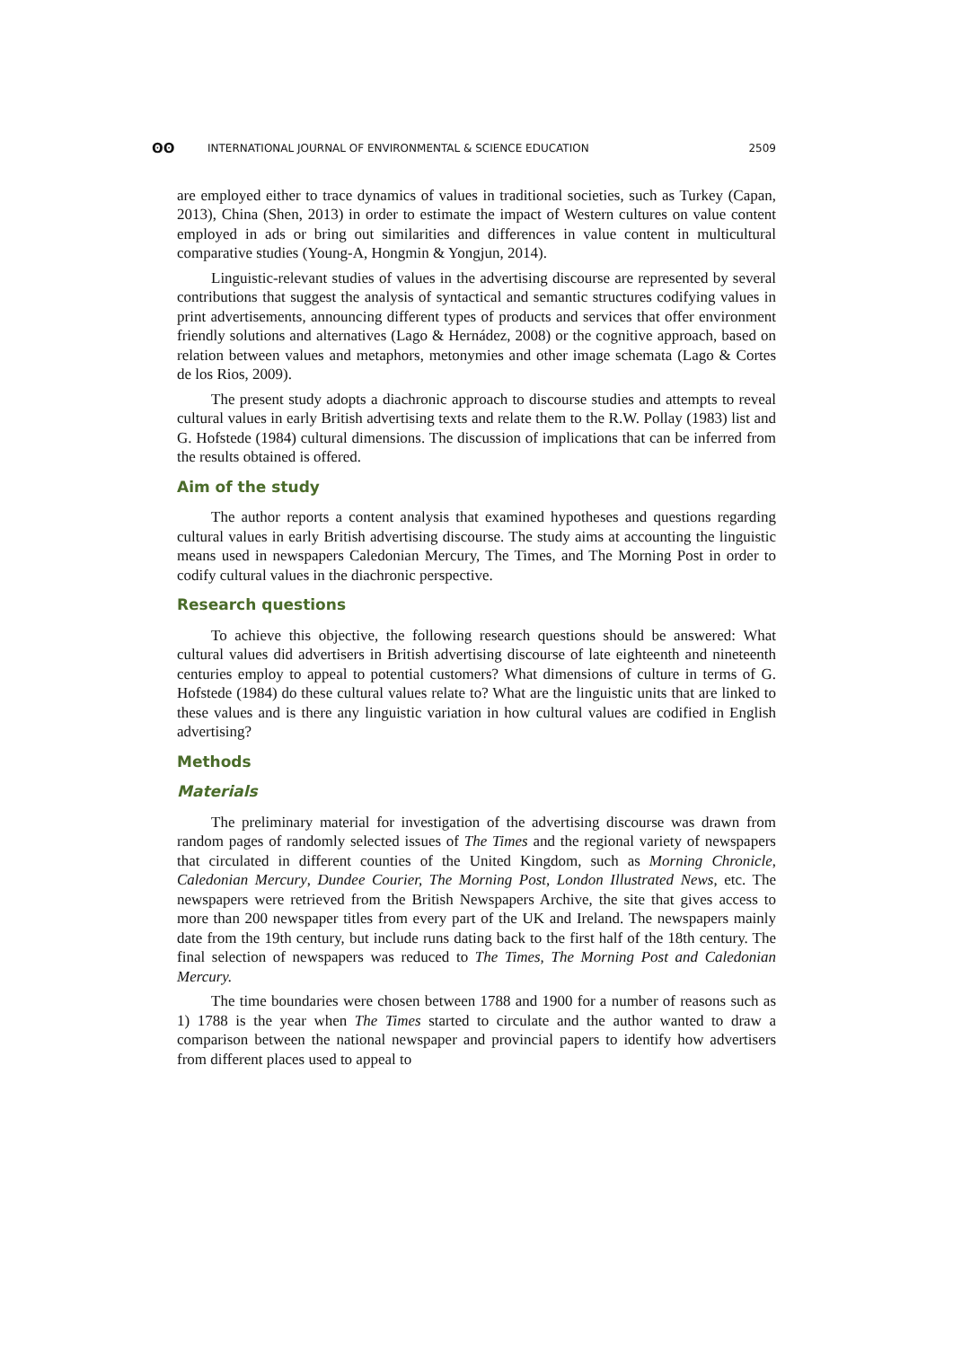ʘʘ INTERNATIONAL JOURNAL OF ENVIRONMENTAL & SCIENCE EDUCATION 2509
are employed either to trace dynamics of values in traditional societies, such as Turkey (Capan, 2013), China (Shen, 2013) in order to estimate the impact of Western cultures on value content employed in ads or bring out similarities and differences in value content in multicultural comparative studies (Young-A, Hongmin & Yongjun, 2014).
Linguistic-relevant studies of values in the advertising discourse are represented by several contributions that suggest the analysis of syntactical and semantic structures codifying values in print advertisements, announcing different types of products and services that offer environment friendly solutions and alternatives (Lago & Hernádez, 2008) or the cognitive approach, based on relation between values and metaphors, metonymies and other image schemata (Lago & Cortes de los Rios, 2009).
The present study adopts a diachronic approach to discourse studies and attempts to reveal cultural values in early British advertising texts and relate them to the R.W. Pollay (1983) list and G. Hofstede (1984) cultural dimensions. The discussion of implications that can be inferred from the results obtained is offered.
Aim of the study
The author reports a content analysis that examined hypotheses and questions regarding cultural values in early British advertising discourse. The study aims at accounting the linguistic means used in newspapers Caledonian Mercury, The Times, and The Morning Post in order to codify cultural values in the diachronic perspective.
Research questions
To achieve this objective, the following research questions should be answered: What cultural values did advertisers in British advertising discourse of late eighteenth and nineteenth centuries employ to appeal to potential customers? What dimensions of culture in terms of G. Hofstede (1984) do these cultural values relate to? What are the linguistic units that are linked to these values and is there any linguistic variation in how cultural values are codified in English advertising?
Methods
Materials
The preliminary material for investigation of the advertising discourse was drawn from random pages of randomly selected issues of The Times and the regional variety of newspapers that circulated in different counties of the United Kingdom, such as Morning Chronicle, Caledonian Mercury, Dundee Courier, The Morning Post, London Illustrated News, etc. The newspapers were retrieved from the British Newspapers Archive, the site that gives access to more than 200 newspaper titles from every part of the UK and Ireland. The newspapers mainly date from the 19th century, but include runs dating back to the first half of the 18th century. The final selection of newspapers was reduced to The Times, The Morning Post and Caledonian Mercury.
The time boundaries were chosen between 1788 and 1900 for a number of reasons such as 1) 1788 is the year when The Times started to circulate and the author wanted to draw a comparison between the national newspaper and provincial papers to identify how advertisers from different places used to appeal to